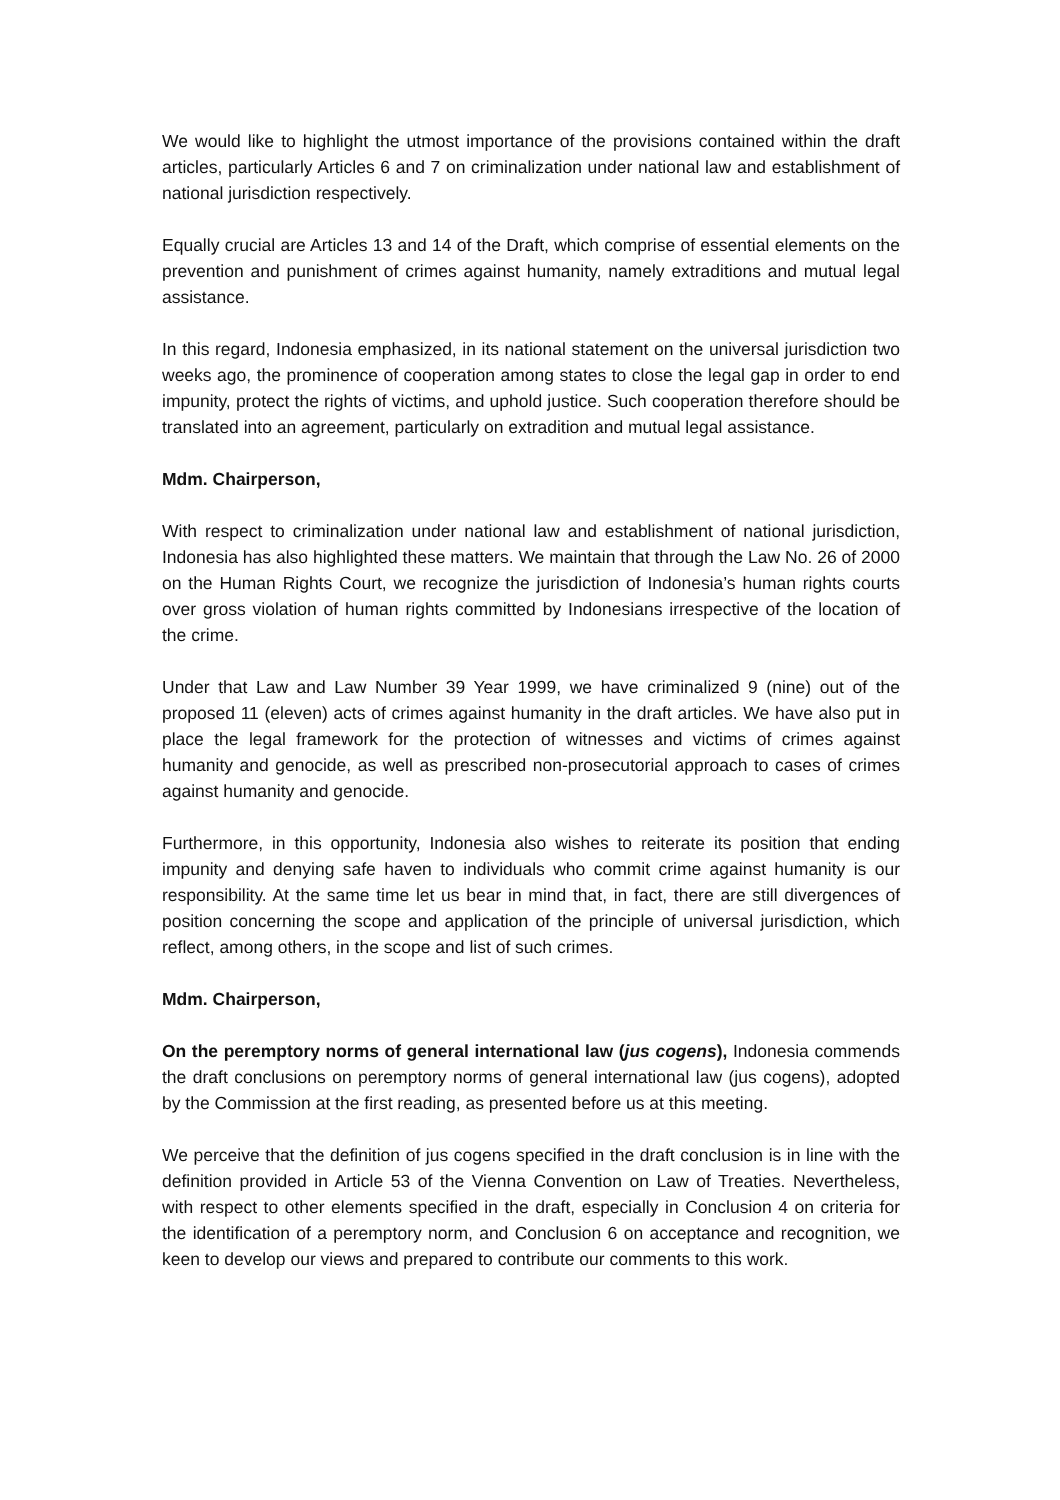We would like to highlight the utmost importance of the provisions contained within the draft articles, particularly Articles 6 and 7 on criminalization under national law and establishment of national jurisdiction respectively.
Equally crucial are Articles 13 and 14 of the Draft, which comprise of essential elements on the prevention and punishment of crimes against humanity, namely extraditions and mutual legal assistance.
In this regard, Indonesia emphasized, in its national statement on the universal jurisdiction two weeks ago, the prominence of cooperation among states to close the legal gap in order to end impunity, protect the rights of victims, and uphold justice. Such cooperation therefore should be translated into an agreement, particularly on extradition and mutual legal assistance.
Mdm. Chairperson,
With respect to criminalization under national law and establishment of national jurisdiction, Indonesia has also highlighted these matters. We maintain that through the Law No. 26 of 2000 on the Human Rights Court, we recognize the jurisdiction of Indonesia’s human rights courts over gross violation of human rights committed by Indonesians irrespective of the location of the crime.
Under that Law and Law Number 39 Year 1999, we have criminalized 9 (nine) out of the proposed 11 (eleven) acts of crimes against humanity in the draft articles. We have also put in place the legal framework for the protection of witnesses and victims of crimes against humanity and genocide, as well as prescribed non-prosecutorial approach to cases of crimes against humanity and genocide.
Furthermore, in this opportunity, Indonesia also wishes to reiterate its position that ending impunity and denying safe haven to individuals who commit crime against humanity is our responsibility. At the same time let us bear in mind that, in fact, there are still divergences of position concerning the scope and application of the principle of universal jurisdiction, which reflect, among others, in the scope and list of such crimes.
Mdm. Chairperson,
On the peremptory norms of general international law (jus cogens), Indonesia commends the draft conclusions on peremptory norms of general international law (jus cogens), adopted by the Commission at the first reading, as presented before us at this meeting.
We perceive that the definition of jus cogens specified in the draft conclusion is in line with the definition provided in Article 53 of the Vienna Convention on Law of Treaties. Nevertheless, with respect to other elements specified in the draft, especially in Conclusion 4 on criteria for the identification of a peremptory norm, and Conclusion 6 on acceptance and recognition, we keen to develop our views and prepared to contribute our comments to this work.